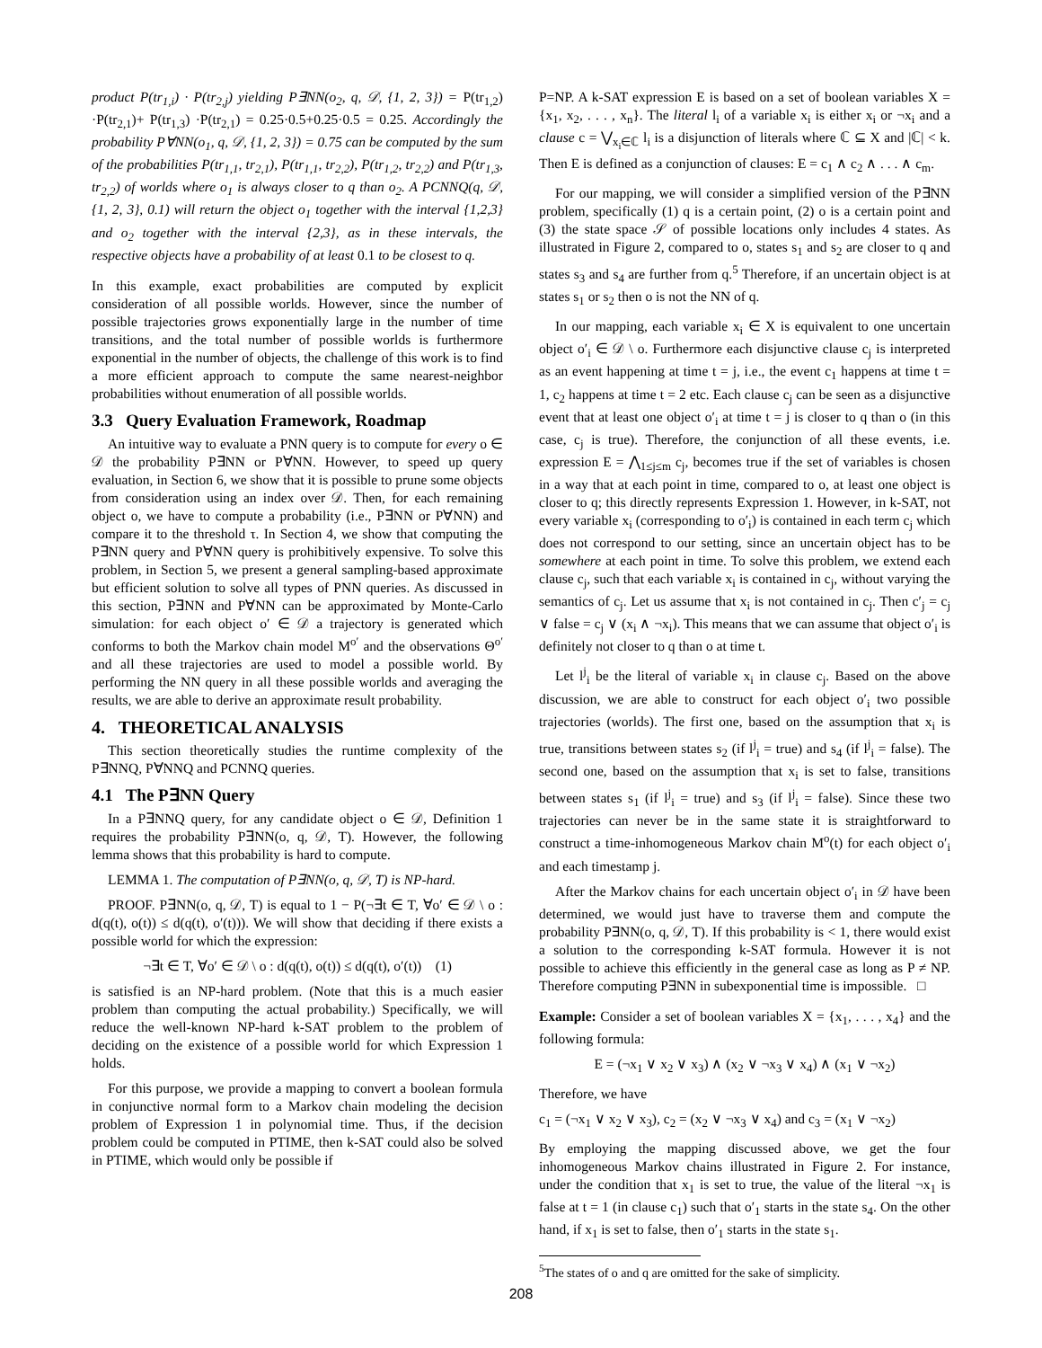product P(tr<sub>1,i</sub>) · P(tr<sub>2,j</sub>) yielding P∃NN(o<sub>2</sub>, q, 𝒟, {1, 2, 3}) = P(tr<sub>1,2</sub>) ·P(tr<sub>2,1</sub>)+ P(tr<sub>1,3</sub>) ·P(tr<sub>2,1</sub>) = 0.25·0.5+0.25·0.5 = 0.25. Accordingly the probability P∀NN(o<sub>1</sub>, q, 𝒟, {1, 2, 3}) = 0.75 can be computed by the sum of the probabilities P(tr<sub>1,1</sub>, tr<sub>2,1</sub>), P(tr<sub>1,1</sub>, tr<sub>2,2</sub>), P(tr<sub>1,2</sub>, tr<sub>2,2</sub>) and P(tr<sub>1,3</sub>, tr<sub>2,2</sub>) of worlds where o<sub>1</sub> is always closer to q than o<sub>2</sub>. A PCNNQ(q, 𝒟, {1, 2, 3}, 0.1) will return the object o<sub>1</sub> together with the interval {1,2,3} and o<sub>2</sub> together with the interval {2,3}, as in these intervals, the respective objects have a probability of at least 0.1 to be closest to q.
In this example, exact probabilities are computed by explicit consideration of all possible worlds. However, since the number of possible trajectories grows exponentially large in the number of time transitions, and the total number of possible worlds is furthermore exponential in the number of objects, the challenge of this work is to find a more efficient approach to compute the same nearest-neighbor probabilities without enumeration of all possible worlds.
3.3 Query Evaluation Framework, Roadmap
An intuitive way to evaluate a PNN query is to compute for every o ∈ 𝒟 the probability P∃NN or P∀NN. However, to speed up query evaluation, in Section 6, we show that it is possible to prune some objects from consideration using an index over 𝒟. Then, for each remaining object o, we have to compute a probability (i.e., P∃NN or P∀NN) and compare it to the threshold τ. In Section 4, we show that computing the P∃NN query and P∀NN query is prohibitively expensive. To solve this problem, in Section 5, we present a general sampling-based approximate but efficient solution to solve all types of PNN queries. As discussed in this section, P∃NN and P∀NN can be approximated by Monte-Carlo simulation: for each object o′ ∈ 𝒟 a trajectory is generated which conforms to both the Markov chain model M<sup>o′</sup> and the observations Θ<sup>o′</sup> and all these trajectories are used to model a possible world. By performing the NN query in all these possible worlds and averaging the results, we are able to derive an approximate result probability.
4. THEORETICAL ANALYSIS
This section theoretically studies the runtime complexity of the P∃NNQ, P∀NNQ and PCNNQ queries.
4.1 The P∃NN Query
In a P∃NNQ query, for any candidate object o ∈ 𝒟, Definition 1 requires the probability P∃NN(o, q, 𝒟, T). However, the following lemma shows that this probability is hard to compute.
LEMMA 1. The computation of P∃NN(o, q, 𝒟, T) is NP-hard.
PROOF. P∃NN(o, q, 𝒟, T) is equal to 1 − P(¬∃t ∈ T, ∀o′ ∈ 𝒟 \ o : d(q(t), o(t)) ≤ d(q(t), o′(t))). We will show that deciding if there exists a possible world for which the expression:
¬∃t ∈ T, ∀o′ ∈ 𝒟 \ o : d(q(t), o(t)) ≤ d(q(t), o′(t)) (1)
is satisfied is an NP-hard problem. (Note that this is a much easier problem than computing the actual probability.) Specifically, we will reduce the well-known NP-hard k-SAT problem to the problem of deciding on the existence of a possible world for which Expression 1 holds.
For this purpose, we provide a mapping to convert a boolean formula in conjunctive normal form to a Markov chain modeling the decision problem of Expression 1 in polynomial time. Thus, if the decision problem could be computed in PTIME, then k-SAT could also be solved in PTIME, which would only be possible if
P=NP. A k-SAT expression E is based on a set of boolean variables X = {x<sub>1</sub>, x<sub>2</sub>, . . . , x<sub>n</sub>}. The literal l<sub>i</sub> of a variable x<sub>i</sub> is either x<sub>i</sub> or ¬x<sub>i</sub> and a clause c = ⋁<sub>x<sub>i</sub>∈ℂ</sub> l<sub>i</sub> is a disjunction of literals where ℂ ⊆ X and |ℂ| < k. Then E is defined as a conjunction of clauses: E = c<sub>1</sub> ∧ c<sub>2</sub> ∧ . . . ∧ c<sub>m</sub>.
For our mapping, we will consider a simplified version of the P∃NN problem, specifically (1) q is a certain point, (2) o is a certain point and (3) the state space 𝒮 of possible locations only includes 4 states. As illustrated in Figure 2, compared to o, states s<sub>1</sub> and s<sub>2</sub> are closer to q and states s<sub>3</sub> and s<sub>4</sub> are further from q.<sup>5</sup> Therefore, if an uncertain object is at states s<sub>1</sub> or s<sub>2</sub> then o is not the NN of q.
In our mapping, each variable x<sub>i</sub> ∈ X is equivalent to one uncertain object o′<sub>i</sub> ∈ 𝒟 \ o. Furthermore each disjunctive clause c<sub>j</sub> is interpreted as an event happening at time t = j, i.e., the event c<sub>1</sub> happens at time t = 1, c<sub>2</sub> happens at time t = 2 etc. Each clause c<sub>j</sub> can be seen as a disjunctive event that at least one object o′<sub>i</sub> at time t = j is closer to q than o (in this case, c<sub>j</sub> is true). Therefore, the conjunction of all these events, i.e. expression E = ⋀<sub>1≤j≤m</sub> c<sub>j</sub>, becomes true if the set of variables is chosen in a way that at each point in time, compared to o, at least one object is closer to q; this directly represents Expression 1. However, in k-SAT, not every variable x<sub>i</sub> (corresponding to o′<sub>i</sub>) is contained in each term c<sub>j</sub> which does not correspond to our setting, since an uncertain object has to be somewhere at each point in time. To solve this problem, we extend each clause c<sub>j</sub>, such that each variable x<sub>i</sub> is contained in c<sub>j</sub>, without varying the semantics of c<sub>j</sub>. Let us assume that x<sub>i</sub> is not contained in c<sub>j</sub>. Then c′<sub>j</sub> = c<sub>j</sub> ∨ false = c<sub>j</sub> ∨ (x<sub>i</sub> ∧ ¬x<sub>i</sub>). This means that we can assume that object o′<sub>i</sub> is definitely not closer to q than o at time t.
Let l<sup>j</sup><sub>i</sub> be the literal of variable x<sub>i</sub> in clause c<sub>j</sub>. Based on the above discussion, we are able to construct for each object o′<sub>i</sub> two possible trajectories (worlds). The first one, based on the assumption that x<sub>i</sub> is true, transitions between states s<sub>2</sub> (if l<sup>j</sup><sub>i</sub> = true) and s<sub>4</sub> (if l<sup>j</sup><sub>i</sub> = false). The second one, based on the assumption that x<sub>i</sub> is set to false, transitions between states s<sub>1</sub> (if l<sup>j</sup><sub>i</sub> = true) and s<sub>3</sub> (if l<sup>j</sup><sub>i</sub> = false). Since these two trajectories can never be in the same state it is straightforward to construct a time-inhomogeneous Markov chain M<sup>o</sup>(t) for each object o′<sub>i</sub> and each timestamp j.
After the Markov chains for each uncertain object o′<sub>i</sub> in 𝒟 have been determined, we would just have to traverse them and compute the probability P∃NN(o, q, 𝒟, T). If this probability is < 1, there would exist a solution to the corresponding k-SAT formula. However it is not possible to achieve this efficiently in the general case as long as P ≠ NP. Therefore computing P∃NN in subexponential time is impossible. □
Example: Consider a set of boolean variables X = {x<sub>1</sub>, . . . , x<sub>4</sub>} and the following formula:
E = (¬x<sub>1</sub> ∨ x<sub>2</sub> ∨ x<sub>3</sub>) ∧ (x<sub>2</sub> ∨ ¬x<sub>3</sub> ∨ x<sub>4</sub>) ∧ (x<sub>1</sub> ∨ ¬x<sub>2</sub>)
Therefore, we have
c<sub>1</sub> = (¬x<sub>1</sub> ∨ x<sub>2</sub> ∨ x<sub>3</sub>), c<sub>2</sub> = (x<sub>2</sub> ∨ ¬x<sub>3</sub> ∨ x<sub>4</sub>) and c<sub>3</sub> = (x<sub>1</sub> ∨ ¬x<sub>2</sub>)
By employing the mapping discussed above, we get the four inhomogeneous Markov chains illustrated in Figure 2. For instance, under the condition that x<sub>1</sub> is set to true, the value of the literal ¬x<sub>1</sub> is false at t = 1 (in clause c<sub>1</sub>) such that o′<sub>1</sub> starts in the state s<sub>4</sub>. On the other hand, if x<sub>1</sub> is set to false, then o′<sub>1</sub> starts in the state s<sub>1</sub>.
<sup>5</sup> The states of o and q are omitted for the sake of simplicity.
208